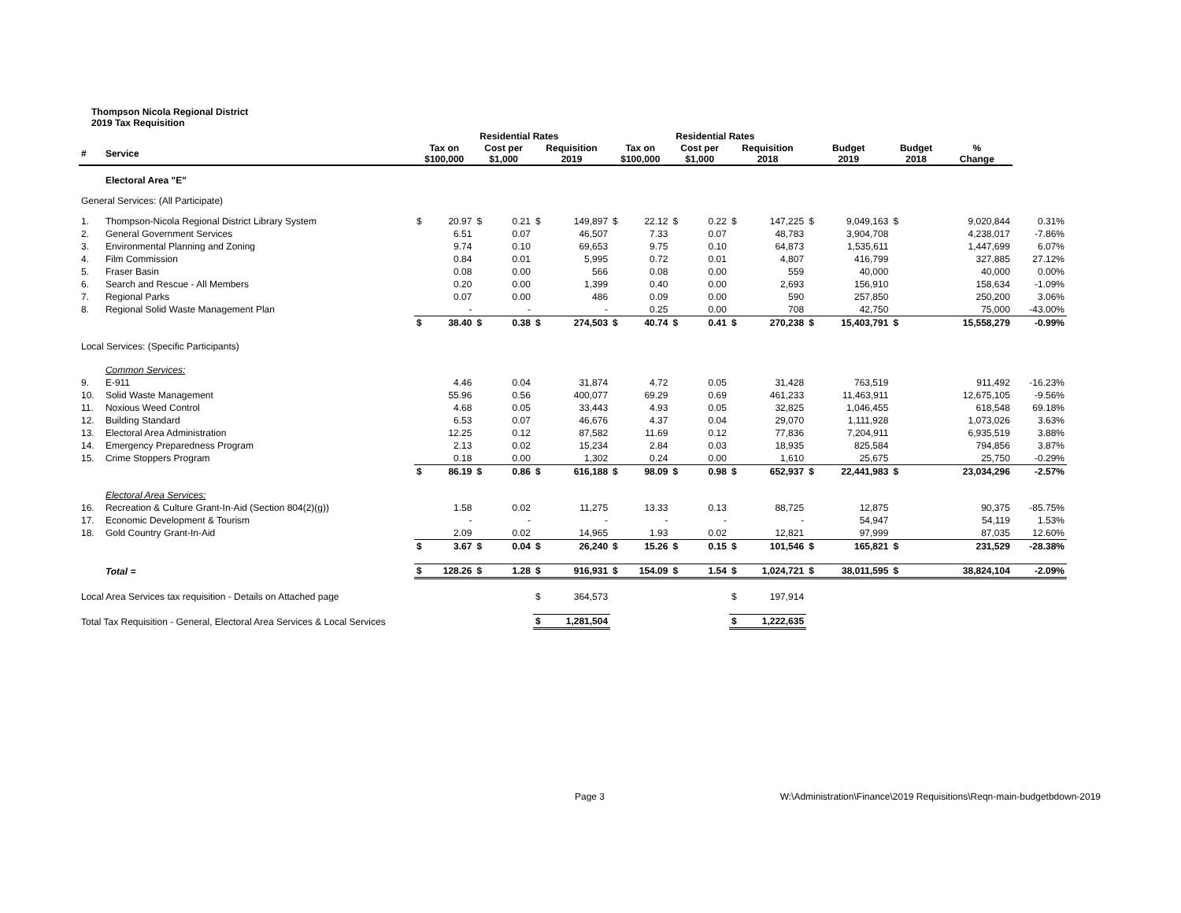Thompson Nicola Regional District
2019 Tax Requisition
| | | | Residential Rates | | | | | | Residential Rates | | | | | | | | | |
| --- | --- | --- | --- | --- | --- | --- | --- | --- | --- | --- | --- | --- | --- | --- | --- | --- | --- | --- |
| # | Service | Tax on $100,000 | | Cost per $1,000 | | Requisition 2019 | | Tax on $100,000 | | Cost per $1,000 | | Requisition 2018 | | Budget 2019 | | Budget 2018 | % Change | |
| | Electoral Area "E" | | | | | | | | | | | | | | | | | |
| General Services: (All Participate) | | | | | | | | | | | | | | | | | | |
| 1. | Thompson-Nicola Regional District Library System | $ | 20.97 | $ | 0.21 | $ | 149,897 | $ | 22.12 | $ | 0.22 | $ | 147,225 | $ | 9,049,163 | $ | 9,020,844 | 0.31% |
| 2. | General Government Services | | 6.51 | | 0.07 | | 46,507 | | 7.33 | | 0.07 | | 48,783 | | 3,904,708 | | 4,238,017 | -7.86% |
| 3. | Environmental Planning and Zoning | | 9.74 | | 0.10 | | 69,653 | | 9.75 | | 0.10 | | 64,873 | | 1,535,611 | | 1,447,699 | 6.07% |
| 4. | Film Commission | | 0.84 | | 0.01 | | 5,995 | | 0.72 | | 0.01 | | 4,807 | | 416,799 | | 327,885 | 27.12% |
| 5. | Fraser Basin | | 0.08 | | 0.00 | | 566 | | 0.08 | | 0.00 | | 559 | | 40,000 | | 40,000 | 0.00% |
| 6. | Search and Rescue - All Members | | 0.20 | | 0.00 | | 1,399 | | 0.40 | | 0.00 | | 2,693 | | 156,910 | | 158,634 | -1.09% |
| 7. | Regional Parks | | 0.07 | | 0.00 | | 486 | | 0.09 | | 0.00 | | 590 | | 257,850 | | 250,200 | 3.06% |
| 8. | Regional Solid Waste Management Plan | | - | | - | | - | | 0.25 | | 0.00 | | 708 | | 42,750 | | 75,000 | -43.00% |
| | | $ | 38.40 | $ | 0.38 | $ | 274,503 | $ | 40.74 | $ | 0.41 | $ | 270,238 | $ | 15,403,791 | $ | 15,558,279 | -0.99% |
| Local Services: (Specific Participants) | | | | | | | | | | | | | | | | | | |
| | Common Services: | | | | | | | | | | | | | | | | | |
| 9. | E-911 | | 4.46 | | 0.04 | | 31,874 | | 4.72 | | 0.05 | | 31,428 | | 763,519 | | 911,492 | -16.23% |
| 10. | Solid Waste Management | | 55.96 | | 0.56 | | 400,077 | | 69.29 | | 0.69 | | 461,233 | | 11,463,911 | | 12,675,105 | -9.56% |
| 11. | Noxious Weed Control | | 4.68 | | 0.05 | | 33,443 | | 4.93 | | 0.05 | | 32,825 | | 1,046,455 | | 618,548 | 69.18% |
| 12. | Building Standard | | 6.53 | | 0.07 | | 46,676 | | 4.37 | | 0.04 | | 29,070 | | 1,111,928 | | 1,073,026 | 3.63% |
| 13. | Electoral Area Administration | | 12.25 | | 0.12 | | 87,582 | | 11.69 | | 0.12 | | 77,836 | | 7,204,911 | | 6,935,519 | 3.88% |
| 14. | Emergency Preparedness Program | | 2.13 | | 0.02 | | 15,234 | | 2.84 | | 0.03 | | 18,935 | | 825,584 | | 794,856 | 3.87% |
| 15. | Crime Stoppers Program | | 0.18 | | 0.00 | | 1,302 | | 0.24 | | 0.00 | | 1,610 | | 25,675 | | 25,750 | -0.29% |
| | | $ | 86.19 | $ | 0.86 | $ | 616,188 | $ | 98.09 | $ | 0.98 | $ | 652,937 | $ | 22,441,983 | $ | 23,034,296 | -2.57% |
| | Electoral Area Services: | | | | | | | | | | | | | | | | | |
| 16. | Recreation & Culture Grant-In-Aid (Section 804(2)(g)) | | 1.58 | | 0.02 | | 11,275 | | 13.33 | | 0.13 | | 88,725 | | 12,875 | | 90,375 | -85.75% |
| 17. | Economic Development & Tourism | | - | | - | | - | | - | | - | | - | | 54,947 | | 54,119 | 1.53% |
| 18. | Gold Country Grant-In-Aid | | 2.09 | | 0.02 | | 14,965 | | 1.93 | | 0.02 | | 12,821 | | 97,999 | | 87,035 | 12.60% |
| | | $ | 3.67 | $ | 0.04 | $ | 26,240 | $ | 15.26 | $ | 0.15 | $ | 101,546 | $ | 165,821 | $ | 231,529 | -28.38% |
| | Total = | $ | 128.26 | $ | 1.28 | $ | 916,931 | $ | 154.09 | $ | 1.54 | $ | 1,024,721 | $ | 38,011,595 | $ | 38,824,104 | -2.09% |
| Local Area Services tax requisition - Details on Attached page | | | | | | $ | 364,573 | | | | | $ | 197,914 | | | | | |
| Total Tax Requisition - General, Electoral Area Services & Local Services | | | | | | $ | 1,281,504 | | | | | $ | 1,222,635 | | | | | |
Page 3 W:\Administration\Finance\2019 Requisitions\Reqn-main-budgetbdown-2019